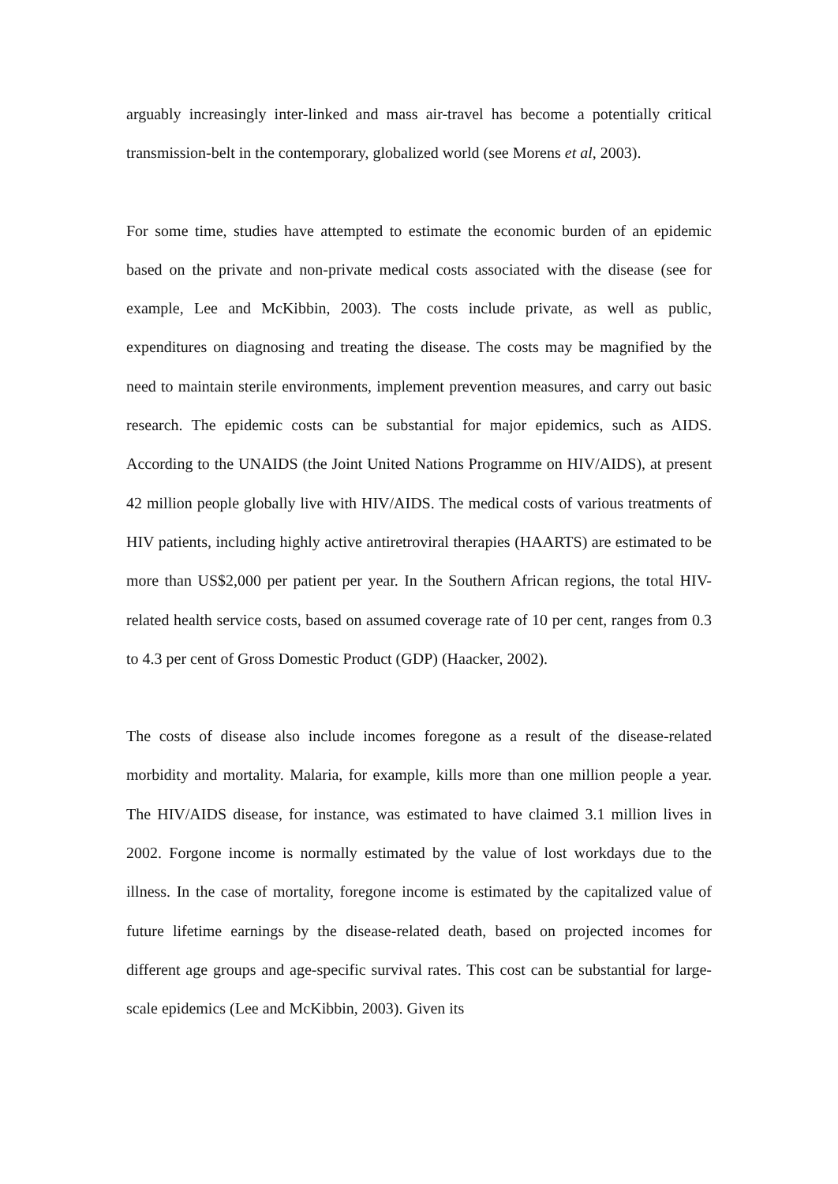arguably increasingly inter-linked and mass air-travel has become a potentially critical transmission-belt in the contemporary, globalized world (see Morens et al, 2003).
For some time, studies have attempted to estimate the economic burden of an epidemic based on the private and non-private medical costs associated with the disease (see for example, Lee and McKibbin, 2003). The costs include private, as well as public, expenditures on diagnosing and treating the disease. The costs may be magnified by the need to maintain sterile environments, implement prevention measures, and carry out basic research. The epidemic costs can be substantial for major epidemics, such as AIDS. According to the UNAIDS (the Joint United Nations Programme on HIV/AIDS), at present 42 million people globally live with HIV/AIDS. The medical costs of various treatments of HIV patients, including highly active antiretroviral therapies (HAARTS) are estimated to be more than US$2,000 per patient per year. In the Southern African regions, the total HIV-related health service costs, based on assumed coverage rate of 10 per cent, ranges from 0.3 to 4.3 per cent of Gross Domestic Product (GDP) (Haacker, 2002).
The costs of disease also include incomes foregone as a result of the disease-related morbidity and mortality. Malaria, for example, kills more than one million people a year. The HIV/AIDS disease, for instance, was estimated to have claimed 3.1 million lives in 2002. Forgone income is normally estimated by the value of lost workdays due to the illness. In the case of mortality, foregone income is estimated by the capitalized value of future lifetime earnings by the disease-related death, based on projected incomes for different age groups and age-specific survival rates. This cost can be substantial for large-scale epidemics (Lee and McKibbin, 2003). Given its